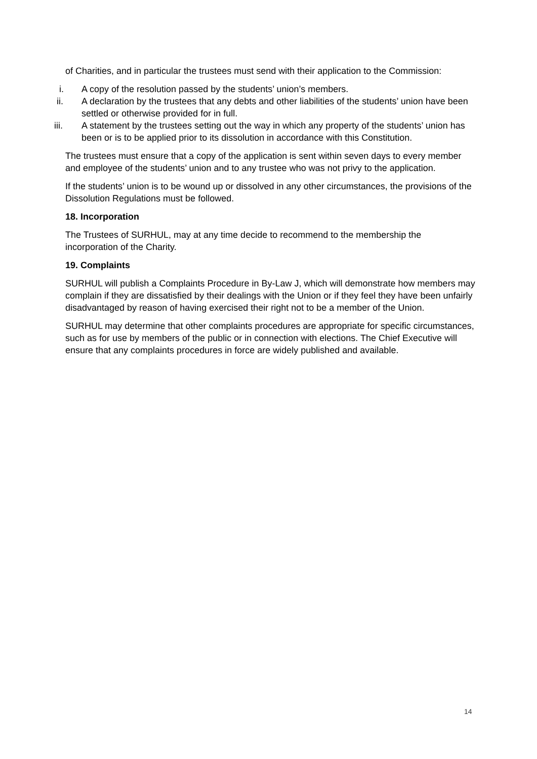of Charities, and in particular the trustees must send with their application to the Commission:
i. A copy of the resolution passed by the students’ union’s members.
ii. A declaration by the trustees that any debts and other liabilities of the students’ union have been settled or otherwise provided for in full.
iii. A statement by the trustees setting out the way in which any property of the students’ union has been or is to be applied prior to its dissolution in accordance with this Constitution.
The trustees must ensure that a copy of the application is sent within seven days to every member and employee of the students’ union and to any trustee who was not privy to the application.
If the students’ union is to be wound up or dissolved in any other circumstances, the provisions of the Dissolution Regulations must be followed.
18. Incorporation
The Trustees of SURHUL, may at any time decide to recommend to the membership the incorporation of the Charity.
19. Complaints
SURHUL will publish a Complaints Procedure in By-Law J, which will demonstrate how members may complain if they are dissatisfied by their dealings with the Union or if they feel they have been unfairly disadvantaged by reason of having exercised their right not to be a member of the Union.
SURHUL may determine that other complaints procedures are appropriate for specific circumstances, such as for use by members of the public or in connection with elections. The Chief Executive will ensure that any complaints procedures in force are widely published and available.
14